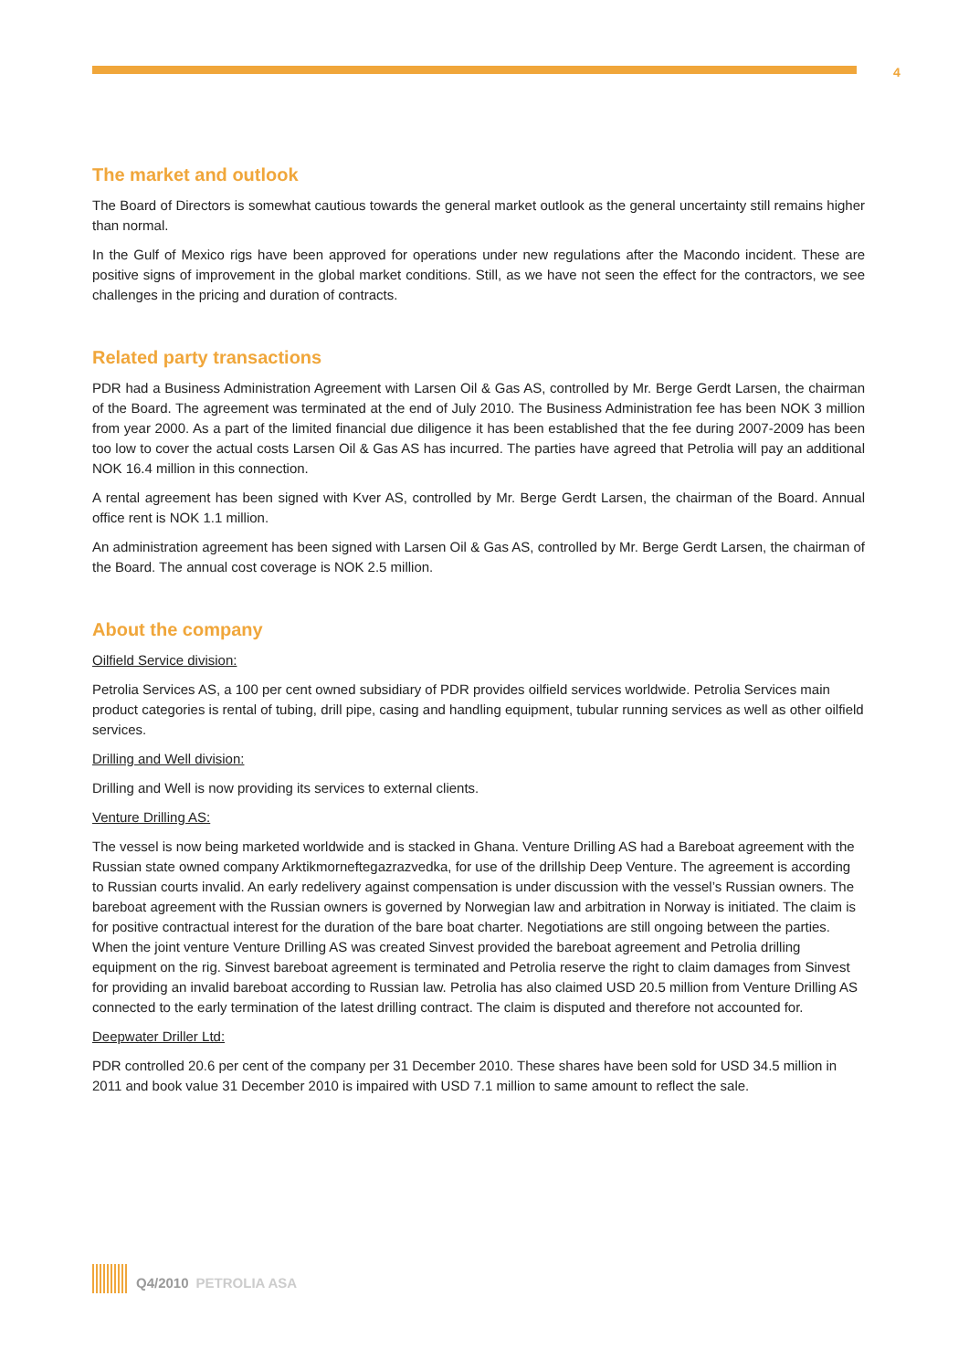4
The market and outlook
The Board of Directors is somewhat cautious towards the general market outlook as the general uncertainty still remains higher than normal.
In the Gulf of Mexico rigs have been approved for operations under new regulations after the Macondo incident. These are positive signs of improvement in the global market conditions. Still, as we have not seen the effect for the contractors, we see challenges in the pricing and duration of contracts.
Related party transactions
PDR had a Business Administration Agreement with Larsen Oil & Gas AS, controlled by Mr. Berge Gerdt Larsen, the chairman of the Board. The agreement was terminated at the end of July 2010. The Business Administration fee has been NOK 3 million from year 2000. As a part of the limited financial due diligence it has been established that the fee during 2007-2009 has been too low to cover the actual costs Larsen Oil & Gas AS has incurred. The parties have agreed that Petrolia will pay an additional NOK 16.4 million in this connection.
A rental agreement has been signed with Kver AS, controlled by Mr. Berge Gerdt Larsen, the chairman of the Board. Annual office rent is NOK 1.1 million.
An administration agreement has been signed with Larsen Oil & Gas AS, controlled by Mr. Berge Gerdt Larsen, the chairman of the Board. The annual cost coverage is NOK 2.5 million.
About the company
Oilfield Service division:
Petrolia Services AS, a 100 per cent owned subsidiary of PDR provides oilfield services worldwide. Petrolia Services main product categories is rental of tubing, drill pipe, casing and handling equipment, tubular running services as well as other oilfield services.
Drilling and Well division:
Drilling and Well is now providing its services to external clients.
Venture Drilling AS:
The vessel is now being marketed worldwide and is stacked in Ghana. Venture Drilling AS had a Bareboat agreement with the Russian state owned company Arktikmorneftegazrazvedka, for use of the drillship Deep Venture. The agreement is according to Russian courts invalid. An early redelivery against compensation is under discussion with the vessel’s Russian owners. The bareboat agreement with the Russian owners is governed by Norwegian law and arbitration in Norway is initiated. The claim is for positive contractual interest for the duration of the bare boat charter. Negotiations are still ongoing between the parties. When the joint venture Venture Drilling AS was created Sinvest provided the bareboat agreement and Petrolia drilling equipment on the rig. Sinvest bareboat agreement is terminated and Petrolia reserve the right to claim damages from Sinvest for providing an invalid bareboat according to Russian law. Petrolia has also claimed USD 20.5 million from Venture Drilling AS connected to the early termination of the latest drilling contract. The claim is disputed and therefore not accounted for.
Deepwater Driller Ltd:
PDR controlled 20.6 per cent of the company per 31 December 2010. These shares have been sold for USD 34.5 million in 2011 and book value 31 December 2010 is impaired with USD 7.1 million to same amount to reflect the sale.
Q4/2010 PETROLIA ASA